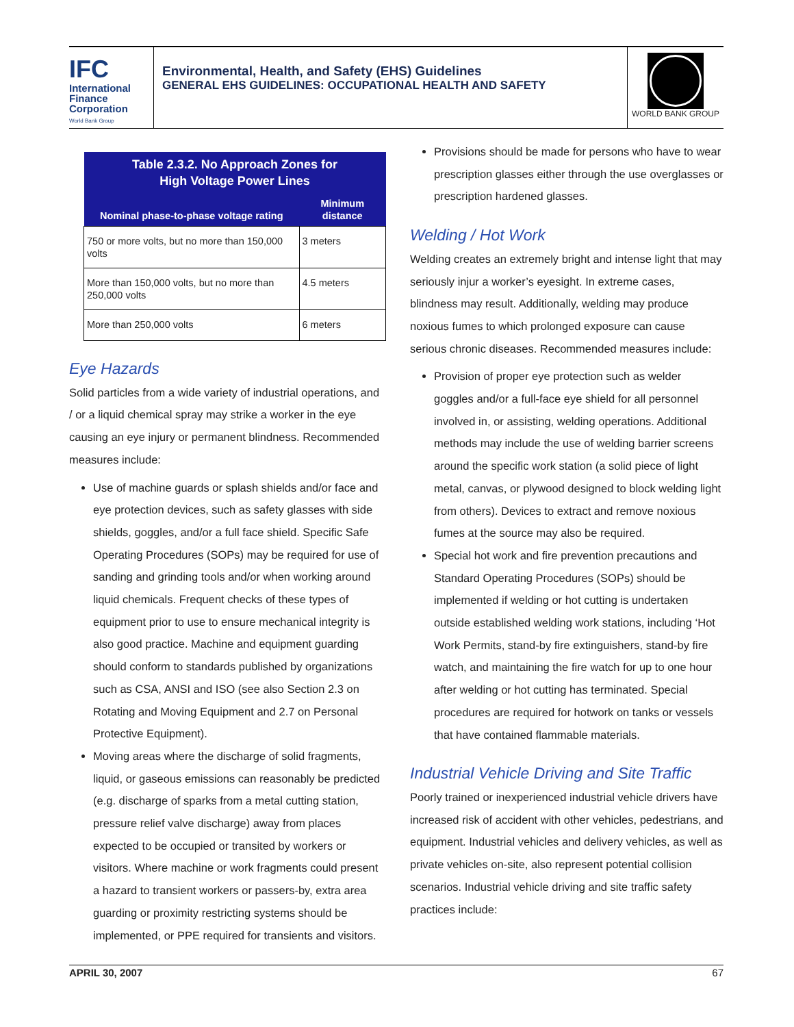IFC
International
Finance
Corporation
World Bank Group
Environmental, Health, and Safety (EHS) Guidelines
GENERAL EHS GUIDELINES: OCCUPATIONAL HEALTH AND SAFETY
WORLD BANK GROUP
| Table 2.3.2. No Approach Zones for High Voltage Power Lines | |
| --- | --- |
| Nominal phase-to-phase voltage rating | Minimum distance |
| 750 or more volts, but no more than 150,000 volts | 3 meters |
| More than 150,000 volts, but no more than 250,000 volts | 4.5 meters |
| More than 250,000 volts | 6 meters |
Eye Hazards
Solid particles from a wide variety of industrial operations, and / or a liquid chemical spray may strike a worker in the eye causing an eye injury or permanent blindness. Recommended measures include:
Use of machine guards or splash shields and/or face and eye protection devices, such as safety glasses with side shields, goggles, and/or a full face shield. Specific Safe Operating Procedures (SOPs) may be required for use of sanding and grinding tools and/or when working around liquid chemicals. Frequent checks of these types of equipment prior to use to ensure mechanical integrity is also good practice. Machine and equipment guarding should conform to standards published by organizations such as CSA, ANSI and ISO (see also Section 2.3 on Rotating and Moving Equipment and 2.7 on Personal Protective Equipment).
Moving areas where the discharge of solid fragments, liquid, or gaseous emissions can reasonably be predicted (e.g. discharge of sparks from a metal cutting station, pressure relief valve discharge) away from places expected to be occupied or transited by workers or visitors. Where machine or work fragments could present a hazard to transient workers or passers-by, extra area guarding or proximity restricting systems should be implemented, or PPE required for transients and visitors.
Provisions should be made for persons who have to wear prescription glasses either through the use overglasses or prescription hardened glasses.
Welding / Hot Work
Welding creates an extremely bright and intense light that may seriously injur a worker’s eyesight. In extreme cases, blindness may result. Additionally, welding may produce noxious fumes to which prolonged exposure can cause serious chronic diseases. Recommended measures include:
Provision of proper eye protection such as welder goggles and/or a full-face eye shield for all personnel involved in, or assisting, welding operations. Additional methods may include the use of welding barrier screens around the specific work station (a solid piece of light metal, canvas, or plywood designed to block welding light from others). Devices to extract and remove noxious fumes at the source may also be required.
Special hot work and fire prevention precautions and Standard Operating Procedures (SOPs) should be implemented if welding or hot cutting is undertaken outside established welding work stations, including ‘Hot Work Permits, stand-by fire extinguishers, stand-by fire watch, and maintaining the fire watch for up to one hour after welding or hot cutting has terminated. Special procedures are required for hotwork on tanks or vessels that have contained flammable materials.
Industrial Vehicle Driving and Site Traffic
Poorly trained or inexperienced industrial vehicle drivers have increased risk of accident with other vehicles, pedestrians, and equipment. Industrial vehicles and delivery vehicles, as well as private vehicles on-site, also represent potential collision scenarios. Industrial vehicle driving and site traffic safety practices include:
APRIL 30, 2007 67